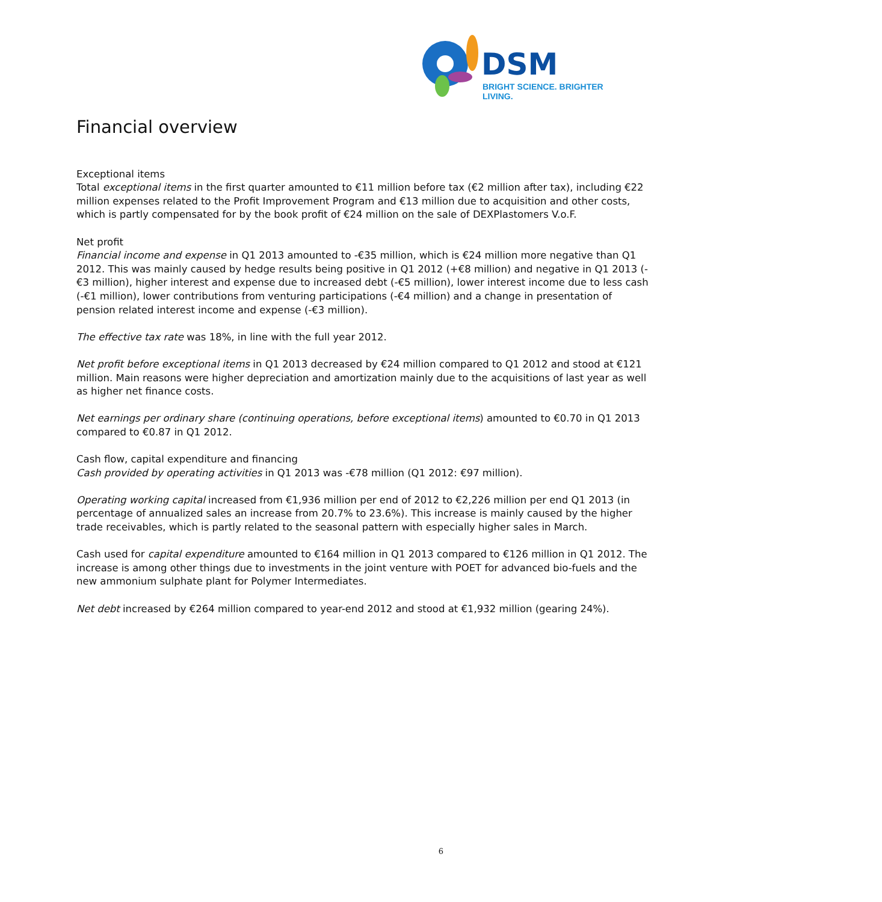DSM
BRIGHT SCIENCE. BRIGHTER LIVING.
Financial overview
Exceptional items
Total exceptional items in the first quarter amounted to €11 million before tax (€2 million after tax), including €22 million expenses related to the Profit Improvement Program and €13 million due to acquisition and other costs, which is partly compensated for by the book profit of €24 million on the sale of DEXPlastomers V.o.F.
Net profit
Financial income and expense in Q1 2013 amounted to -€35 million, which is €24 million more negative than Q1 2012. This was mainly caused by hedge results being positive in Q1 2012 (+€8 million) and negative in Q1 2013 (-€3 million), higher interest and expense due to increased debt (-€5 million), lower interest income due to less cash (-€1 million), lower contributions from venturing participations (-€4 million) and a change in presentation of pension related interest income and expense (-€3 million).
The effective tax rate was 18%, in line with the full year 2012.
Net profit before exceptional items in Q1 2013 decreased by €24 million compared to Q1 2012 and stood at €121 million. Main reasons were higher depreciation and amortization mainly due to the acquisitions of last year as well as higher net finance costs.
Net earnings per ordinary share (continuing operations, before exceptional items) amounted to €0.70 in Q1 2013 compared to €0.87 in Q1 2012.
Cash flow, capital expenditure and financing
Cash provided by operating activities in Q1 2013 was -€78 million (Q1 2012: €97 million).
Operating working capital increased from €1,936 million per end of 2012 to €2,226 million per end Q1 2013 (in percentage of annualized sales an increase from 20.7% to 23.6%). This increase is mainly caused by the higher trade receivables, which is partly related to the seasonal pattern with especially higher sales in March.
Cash used for capital expenditure amounted to €164 million in Q1 2013 compared to €126 million in Q1 2012. The increase is among other things due to investments in the joint venture with POET for advanced bio-fuels and the new ammonium sulphate plant for Polymer Intermediates.
Net debt increased by €264 million compared to year-end 2012 and stood at €1,932 million (gearing 24%).
6